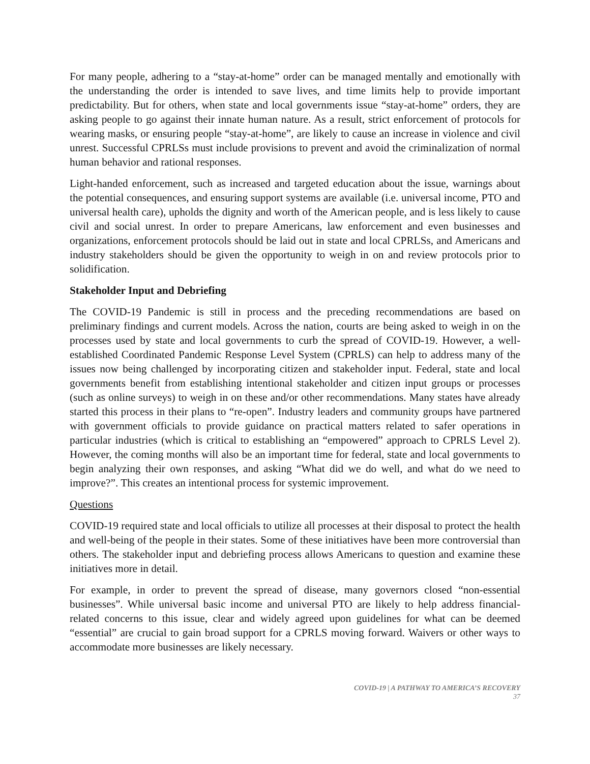For many people, adhering to a “stay-at-home” order can be managed mentally and emotionally with the understanding the order is intended to save lives, and time limits help to provide important predictability. But for others, when state and local governments issue “stay-at-home” orders, they are asking people to go against their innate human nature. As a result, strict enforcement of protocols for wearing masks, or ensuring people “stay-at-home”, are likely to cause an increase in violence and civil unrest. Successful CPRLSs must include provisions to prevent and avoid the criminalization of normal human behavior and rational responses.
Light-handed enforcement, such as increased and targeted education about the issue, warnings about the potential consequences, and ensuring support systems are available (i.e. universal income, PTO and universal health care), upholds the dignity and worth of the American people, and is less likely to cause civil and social unrest. In order to prepare Americans, law enforcement and even businesses and organizations, enforcement protocols should be laid out in state and local CPRLSs, and Americans and industry stakeholders should be given the opportunity to weigh in on and review protocols prior to solidification.
Stakeholder Input and Debriefing
The COVID-19 Pandemic is still in process and the preceding recommendations are based on preliminary findings and current models. Across the nation, courts are being asked to weigh in on the processes used by state and local governments to curb the spread of COVID-19. However, a well-established Coordinated Pandemic Response Level System (CPRLS) can help to address many of the issues now being challenged by incorporating citizen and stakeholder input. Federal, state and local governments benefit from establishing intentional stakeholder and citizen input groups or processes (such as online surveys) to weigh in on these and/or other recommendations. Many states have already started this process in their plans to “re-open”. Industry leaders and community groups have partnered with government officials to provide guidance on practical matters related to safer operations in particular industries (which is critical to establishing an “empowered” approach to CPRLS Level 2). However, the coming months will also be an important time for federal, state and local governments to begin analyzing their own responses, and asking “What did we do well, and what do we need to improve?”. This creates an intentional process for systemic improvement.
Questions
COVID-19 required state and local officials to utilize all processes at their disposal to protect the health and well-being of the people in their states. Some of these initiatives have been more controversial than others. The stakeholder input and debriefing process allows Americans to question and examine these initiatives more in detail.
For example, in order to prevent the spread of disease, many governors closed “non-essential businesses”. While universal basic income and universal PTO are likely to help address financial-related concerns to this issue, clear and widely agreed upon guidelines for what can be deemed “essential” are crucial to gain broad support for a CPRLS moving forward. Waivers or other ways to accommodate more businesses are likely necessary.
COVID-19 | A PATHWAY TO AMERICA’S RECOVERY
37